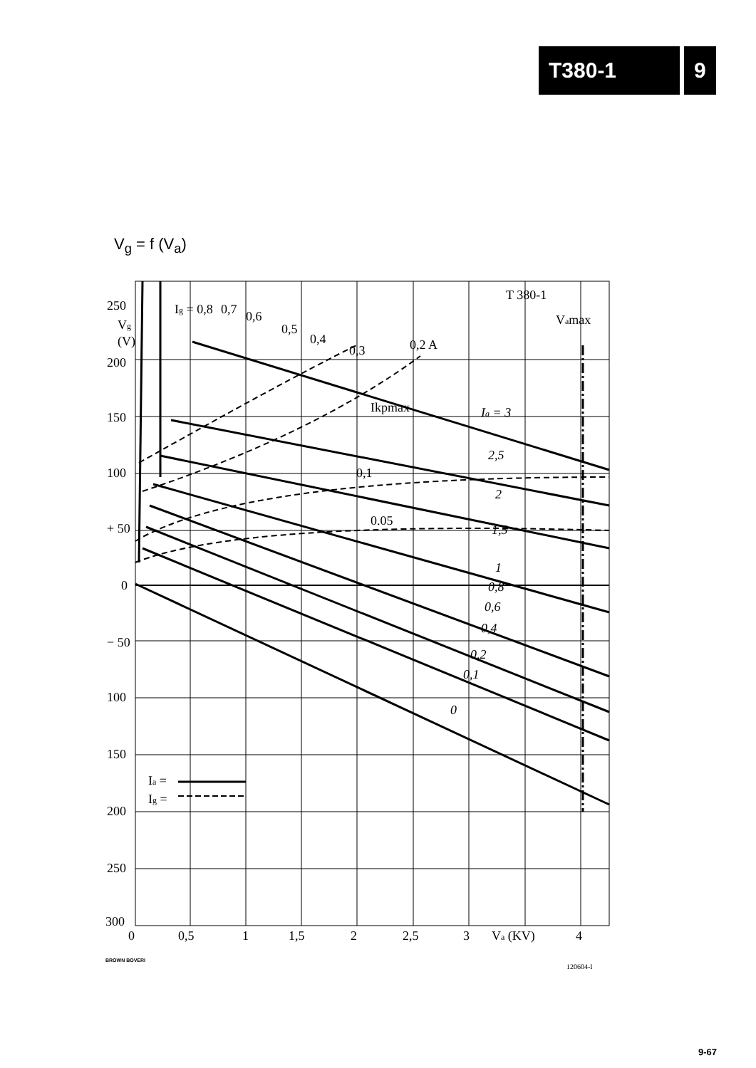T380-1 9
V<sub>g</sub> = f (V<sub>a</sub>)
250
200
150
100
+ 50
0
− 50
100
150
200
250
300
Vg
(V)
0
0,5
1
1,5
2
2,5
3
Va (KV)
4
T 380-1
Vamax
Ig = 0,8
0,7
0,6
0,5
0,4
0,3
0,2 A
Ikpmax
Ia = 3
2,5
2
0,1
0.05
1,5
1
0,8
0,6
0,4
0,2
0,1
0
Ia =
Ig =
BROWN BOVERI
120604-I
9-67